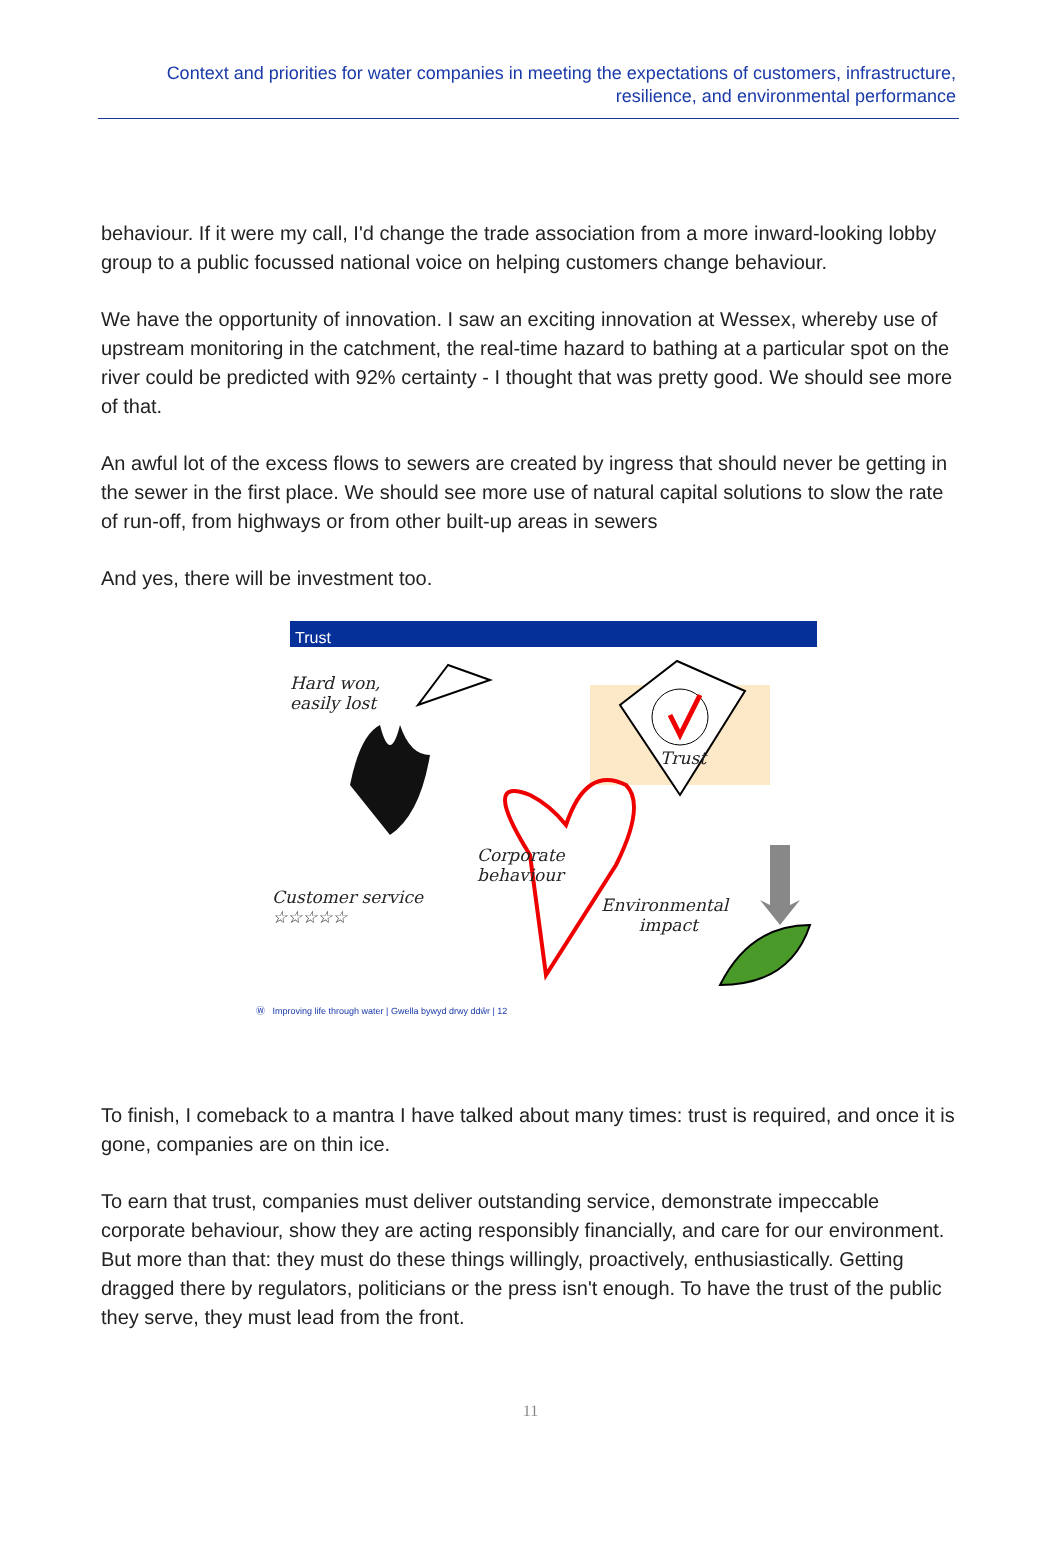Context and priorities for water companies in meeting the expectations of customers, infrastructure, resilience, and environmental performance
behaviour. If it were my call, I'd change the trade association from a more inward-looking lobby group to a public focussed national voice on helping customers change behaviour.
We have the opportunity of innovation. I saw an exciting innovation at Wessex, whereby use of upstream monitoring in the catchment, the real-time hazard to bathing at a particular spot on the river could be predicted with 92% certainty - I thought that was pretty good. We should see more of that.
An awful lot of the excess flows to sewers are created by ingress that should never be getting in the sewer in the first place. We should see more use of natural capital solutions to slow the rate of run-off, from highways or from other built-up areas in sewers
And yes, there will be investment too.
Trust
Hard won,
easily lost
Trust
Corporate
behaviour
Customer service
☆☆☆☆☆
Environmental
impact
Ⓦ Improving life through water | Gwella bywyd drwy ddŵr | 12
To finish, I comeback to a mantra I have talked about many times: trust is required, and once it is gone, companies are on thin ice.
To earn that trust, companies must deliver outstanding service, demonstrate impeccable corporate behaviour, show they are acting responsibly financially, and care for our environment. But more than that: they must do these things willingly, proactively, enthusiastically. Getting dragged there by regulators, politicians or the press isn't enough. To have the trust of the public they serve, they must lead from the front.
11